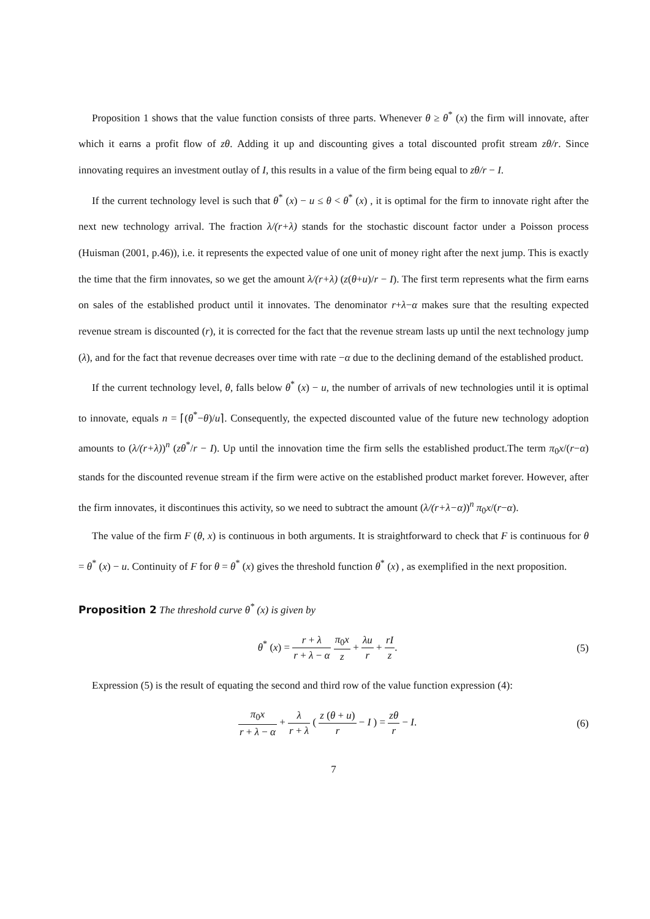Proposition 1 shows that the value function consists of three parts. Whenever θ ≥ θ<sup>*</sup> (x) the firm will innovate, after which it earns a profit flow of zθ. Adding it up and discounting gives a total discounted profit stream zθ/r. Since innovating requires an investment outlay of I, this results in a value of the firm being equal to zθ/r − I.
If the current technology level is such that θ<sup>*</sup> (x) − u ≤ θ < θ<sup>*</sup> (x) , it is optimal for the firm to innovate right after the next new technology arrival. The fraction λ/(r+λ) stands for the stochastic discount factor under a Poisson process (Huisman (2001, p.46)), i.e. it represents the expected value of one unit of money right after the next jump. This is exactly the time that the firm innovates, so we get the amount λ/(r+λ) (z(θ+u)/r − I). The first term represents what the firm earns on sales of the established product until it innovates. The denominator r+λ−α makes sure that the resulting expected revenue stream is discounted (r), it is corrected for the fact that the revenue stream lasts up until the next technology jump (λ), and for the fact that revenue decreases over time with rate −α due to the declining demand of the established product.
If the current technology level, θ, falls below θ<sup>*</sup> (x) − u, the number of arrivals of new technologies until it is optimal to innovate, equals n = ⌈(θ<sup>*</sup>−θ)/u⌉. Consequently, the expected discounted value of the future new technology adoption amounts to (λ/(r+λ))<sup>n</sup> (zθ<sup>*</sup>/r − I). Up until the innovation time the firm sells the established product.The term π<sub>0</sub>x/(r−α) stands for the discounted revenue stream if the firm were active on the established product market forever. However, after the firm innovates, it discontinues this activity, so we need to subtract the amount (λ/(r+λ−α))<sup>n</sup> π<sub>0</sub>x/(r−α).
The value of the firm F (θ, x) is continuous in both arguments. It is straightforward to check that F is continuous for θ = θ<sup>*</sup> (x) − u. Continuity of F for θ = θ<sup>*</sup> (x) gives the threshold function θ<sup>*</sup> (x) , as exemplified in the next proposition.
Proposition 2 The threshold curve θ<sup>*</sup> (x) is given by
θ<sup>*</sup> (x) = r + λ r + λ − α π<sub>0</sub>x z + λu r + rI z.
(5)
Expression (5) is the result of equating the second and third row of the value function expression (4):
π<sub>0</sub>x r + λ − α + λ r + λ ( z (θ + u) r − I ) = zθ r − I.
(6)
7